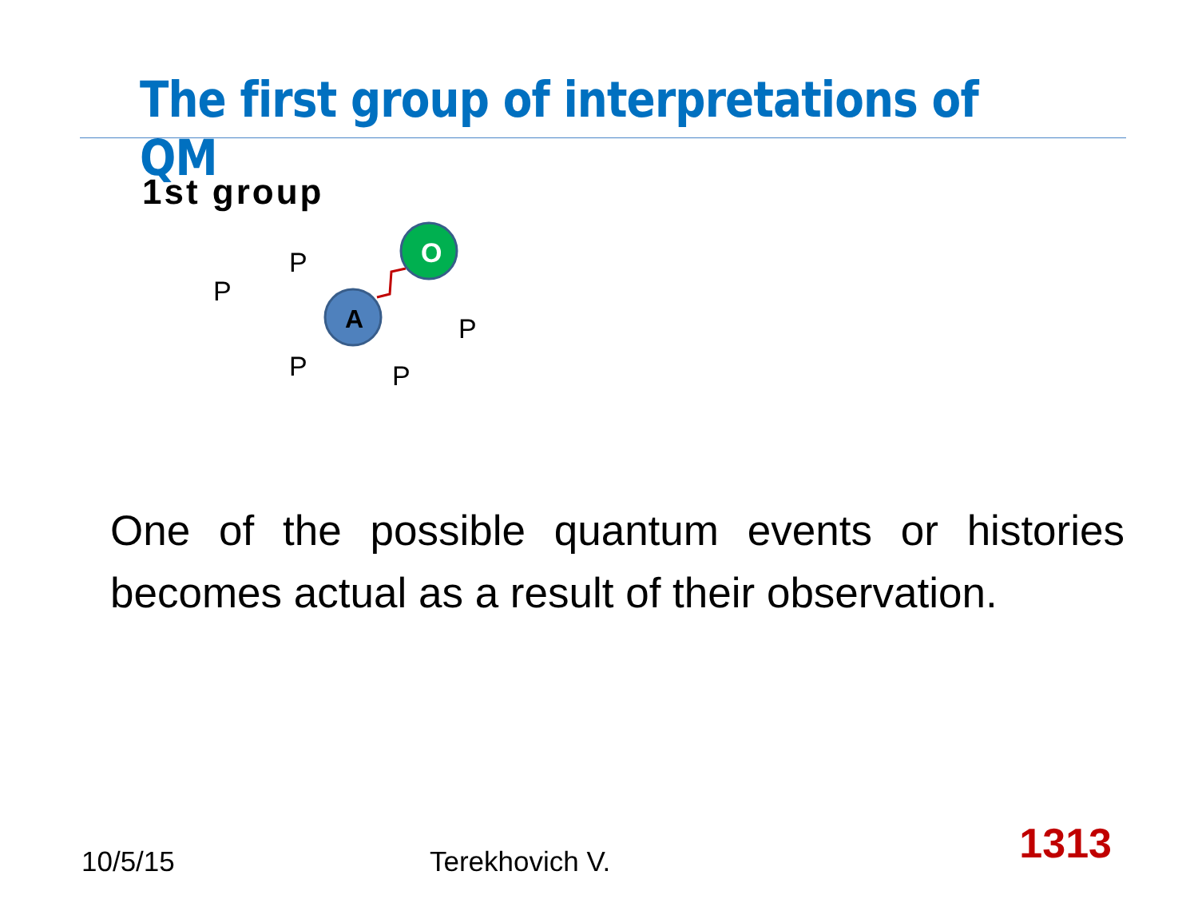The first group of interpretations of QM
1st group
P
P
P
P
P
A
O
One of the possible quantum events or histories becomes actual as a result of their observation.
10/5/15 Terekhovich V. 1313